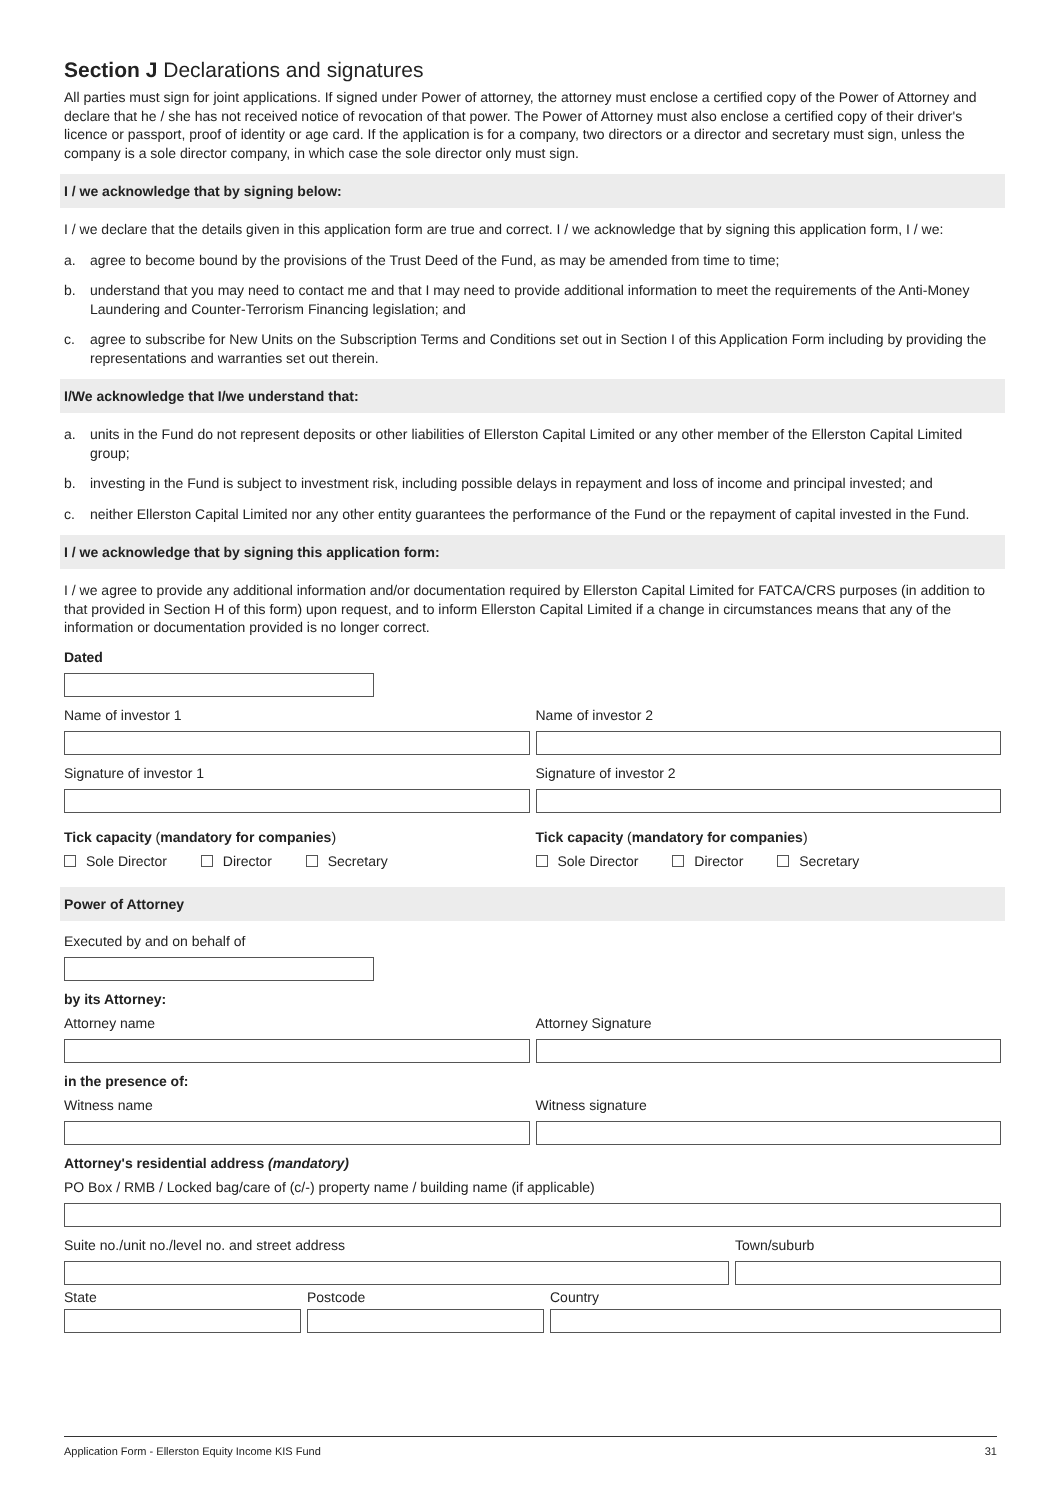Section J Declarations and signatures
All parties must sign for joint applications. If signed under Power of attorney, the attorney must enclose a certified copy of the Power of Attorney and declare that he / she has not received notice of revocation of that power. The Power of Attorney must also enclose a certified copy of their driver's licence or passport, proof of identity or age card. If the application is for a company, two directors or a director and secretary must sign, unless the company is a sole director company, in which case the sole director only must sign.
I / we acknowledge that by signing below:
I / we declare that the details given in this application form are true and correct. I / we acknowledge that by signing this application form, I / we:
a. agree to become bound by the provisions of the Trust Deed of the Fund, as may be amended from time to time;
b. understand that you may need to contact me and that I may need to provide additional information to meet the requirements of the Anti-Money Laundering and Counter-Terrorism Financing legislation; and
c. agree to subscribe for New Units on the Subscription Terms and Conditions set out in Section I of this Application Form including by providing the representations and warranties set out therein.
I/We acknowledge that I/we understand that:
a. units in the Fund do not represent deposits or other liabilities of Ellerston Capital Limited or any other member of the Ellerston Capital Limited group;
b. investing in the Fund is subject to investment risk, including possible delays in repayment and loss of income and principal invested; and
c. neither Ellerston Capital Limited nor any other entity guarantees the performance of the Fund or the repayment of capital invested in the Fund.
I / we acknowledge that by signing this application form:
I / we agree to provide any additional information and/or documentation required by Ellerston Capital Limited for FATCA/CRS purposes (in addition to that provided in Section H of this form) upon request, and to inform Ellerston Capital Limited if a change in circumstances means that any of the information or documentation provided is no longer correct.
Dated
Name of investor 1 Name of investor 2
Signature of investor 1 Signature of investor 2
Tick capacity (mandatory for companies)
Sole Director Director Secretary
Tick capacity (mandatory for companies)
Sole Director Director Secretary
Power of Attorney
Executed by and on behalf of
by its Attorney:
Attorney name Attorney Signature
in the presence of:
Witness name Witness signature
Attorney's residential address (mandatory)
PO Box / RMB / Locked bag/care of (c/-) property name / building name (if applicable)
Suite no./unit no./level no. and street address
Town/suburb
State Postcode Country
Application Form - Ellerston Equity Income KIS Fund 31